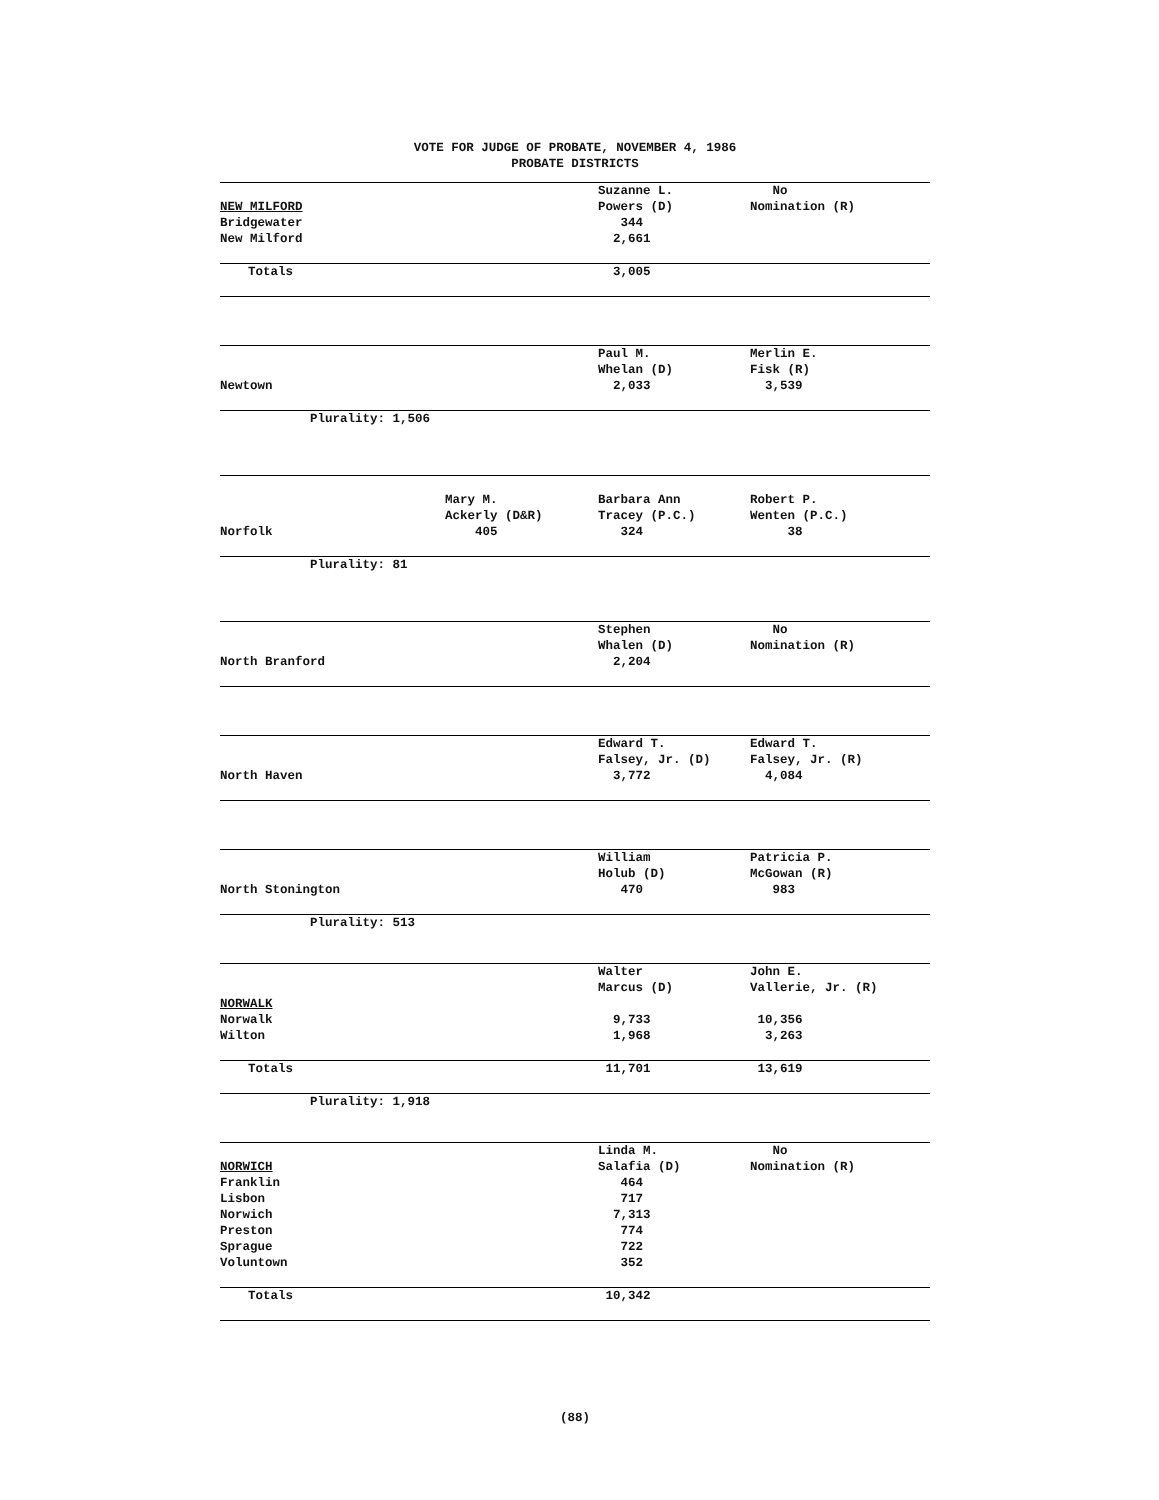VOTE FOR JUDGE OF PROBATE, NOVEMBER 4, 1986
PROBATE DISTRICTS
| | | Suzanne L. | No |
| NEW MILFORD | | Powers (D) | Nomination (R) |
| Bridgewater | | 344 | |
| New Milford | | 2,661 | |
| Totals | | 3,005 | |
| | | Paul M. | Merlin E. |
| | | Whelan (D) | Fisk (R) |
| Newtown | | 2,033 | 3,539 |
| Plurality: 1,506 | | | |
| | Mary M. | Barbara Ann | Robert P. |
| | Ackerly (D&R) | Tracey (P.C.) | Wenten (P.C.) |
| Norfolk | 405 | 324 | 38 |
| Plurality: 81 | | | |
| | | Stephen | No |
| | | Whalen (D) | Nomination (R) |
| North Branford | | 2,204 | |
| | | Edward T. | Edward T. |
| | | Falsey, Jr. (D) | Falsey, Jr. (R) |
| North Haven | | 3,772 | 4,084 |
| | | William | Patricia P. |
| | | Holub (D) | McGowan (R) |
| North Stonington | | 470 | 983 |
| Plurality: 513 | | | |
| | | Walter | John E. |
| | | Marcus (D) | Vallerie, Jr. (R) |
| NORWALK | | | |
| Norwalk | | 9,733 | 10,356 |
| Wilton | | 1,968 | 3,263 |
| Totals | | 11,701 | 13,619 |
| Plurality: 1,918 | | | |
| | | Linda M. | No |
| NORWICH | | Salafia (D) | Nomination (R) |
| Franklin | | 464 | |
| Lisbon | | 717 | |
| Norwich | | 7,313 | |
| Preston | | 774 | |
| Sprague | | 722 | |
| Voluntown | | 352 | |
| Totals | | 10,342 | |
(88)